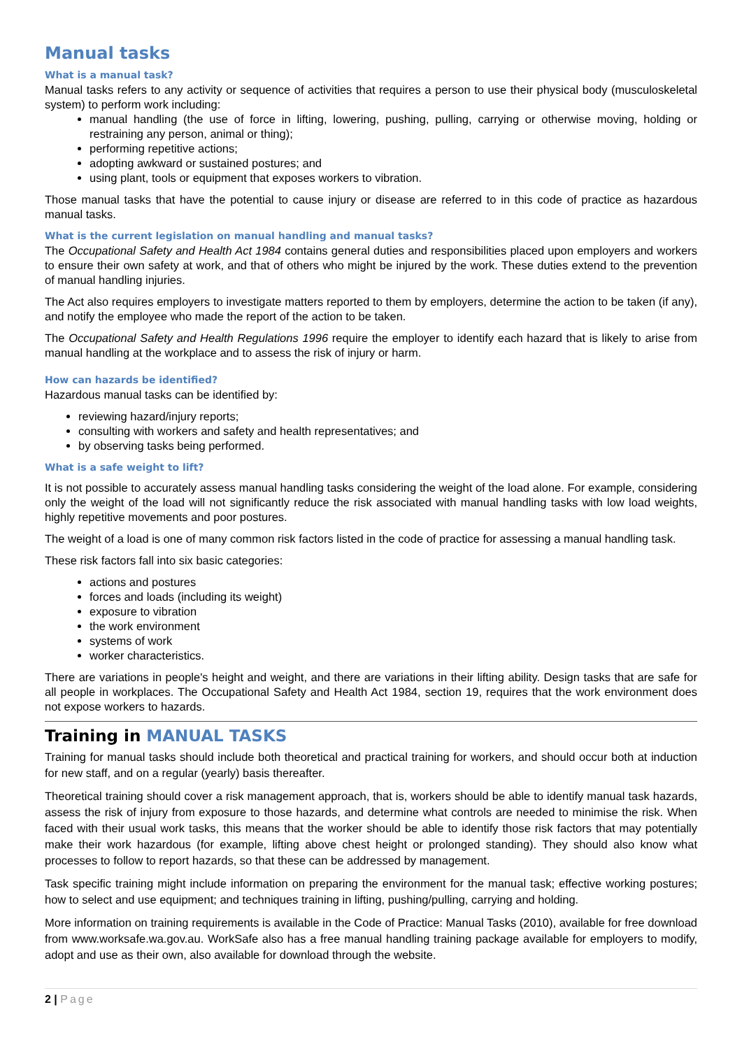Manual tasks
What is a manual task?
Manual tasks refers to any activity or sequence of activities that requires a person to use their physical body (musculoskeletal system) to perform work including:
manual handling (the use of force in lifting, lowering, pushing, pulling, carrying or otherwise moving, holding or restraining any person, animal or thing);
performing repetitive actions;
adopting awkward or sustained postures; and
using plant, tools or equipment that exposes workers to vibration.
Those manual tasks that have the potential to cause injury or disease are referred to in this code of practice as hazardous manual tasks.
What is the current legislation on manual handling and manual tasks?
The Occupational Safety and Health Act 1984 contains general duties and responsibilities placed upon employers and workers to ensure their own safety at work, and that of others who might be injured by the work. These duties extend to the prevention of manual handling injuries.
The Act also requires employers to investigate matters reported to them by employers, determine the action to be taken (if any), and notify the employee who made the report of the action to be taken.
The Occupational Safety and Health Regulations 1996 require the employer to identify each hazard that is likely to arise from manual handling at the workplace and to assess the risk of injury or harm.
How can hazards be identified?
Hazardous manual tasks can be identified by:
reviewing hazard/injury reports;
consulting with workers and safety and health representatives; and
by observing tasks being performed.
What is a safe weight to lift?
It is not possible to accurately assess manual handling tasks considering the weight of the load alone. For example, considering only the weight of the load will not significantly reduce the risk associated with manual handling tasks with low load weights, highly repetitive movements and poor postures.
The weight of a load is one of many common risk factors listed in the code of practice for assessing a manual handling task.
These risk factors fall into six basic categories:
actions and postures
forces and loads (including its weight)
exposure to vibration
the work environment
systems of work
worker characteristics.
There are variations in people's height and weight, and there are variations in their lifting ability. Design tasks that are safe for all people in workplaces. The Occupational Safety and Health Act 1984, section 19, requires that the work environment does not expose workers to hazards.
Training in MANUAL TASKS
Training for manual tasks should include both theoretical and practical training for workers, and should occur both at induction for new staff, and on a regular (yearly) basis thereafter.
Theoretical training should cover a risk management approach, that is, workers should be able to identify manual task hazards, assess the risk of injury from exposure to those hazards, and determine what controls are needed to minimise the risk. When faced with their usual work tasks, this means that the worker should be able to identify those risk factors that may potentially make their work hazardous (for example, lifting above chest height or prolonged standing). They should also know what processes to follow to report hazards, so that these can be addressed by management.
Task specific training might include information on preparing the environment for the manual task; effective working postures; how to select and use equipment; and techniques training in lifting, pushing/pulling, carrying and holding.
More information on training requirements is available in the Code of Practice: Manual Tasks (2010), available for free download from www.worksafe.wa.gov.au. WorkSafe also has a free manual handling training package available for employers to modify, adopt and use as their own, also available for download through the website.
2 | Page